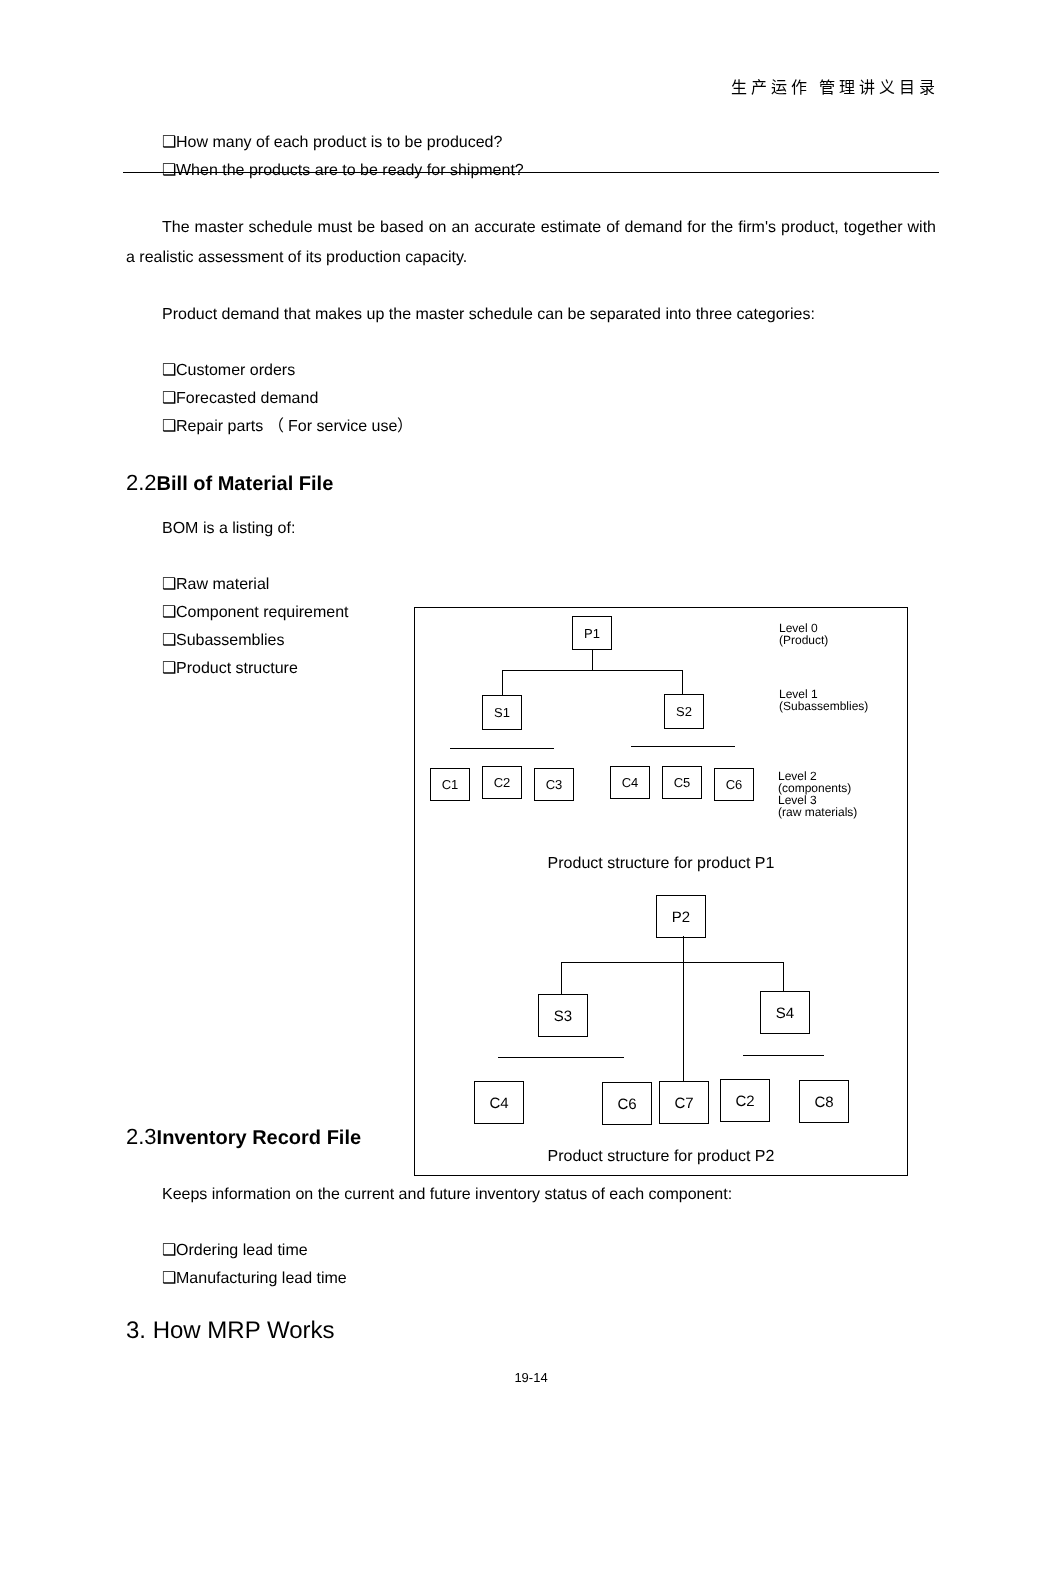生产运作 管理讲义目录
❑How many of each product is to be produced?
❑When the products are to be ready for shipment?
The master schedule must be based on an accurate estimate of demand for the firm's product, together with a realistic assessment of its production capacity.
Product demand that makes up the master schedule can be separated into three categories:
❑Customer orders
❑Forecasted demand
❑Repair parts （ For service use）
2.2 Bill of Material File
BOM is a listing of:
❑Raw material
❑Component requirement
❑Subassemblies
❑Product structure
2.3 Inventory Record File
Keeps information on the current and future inventory status of each component:
❑Ordering lead time
❑Manufacturing lead time
3. How MRP Works
19-14
P1
Level 0
(Product)
S1 S2
Level 1
(Subassemblies)
C1 C2 C3 C4 C5 C6
Level 2
(components)
Level 3
(raw materials)
Product structure for product P1
P2
S3 S4
C4 C6 C7 C2 C8
Product structure for product P2